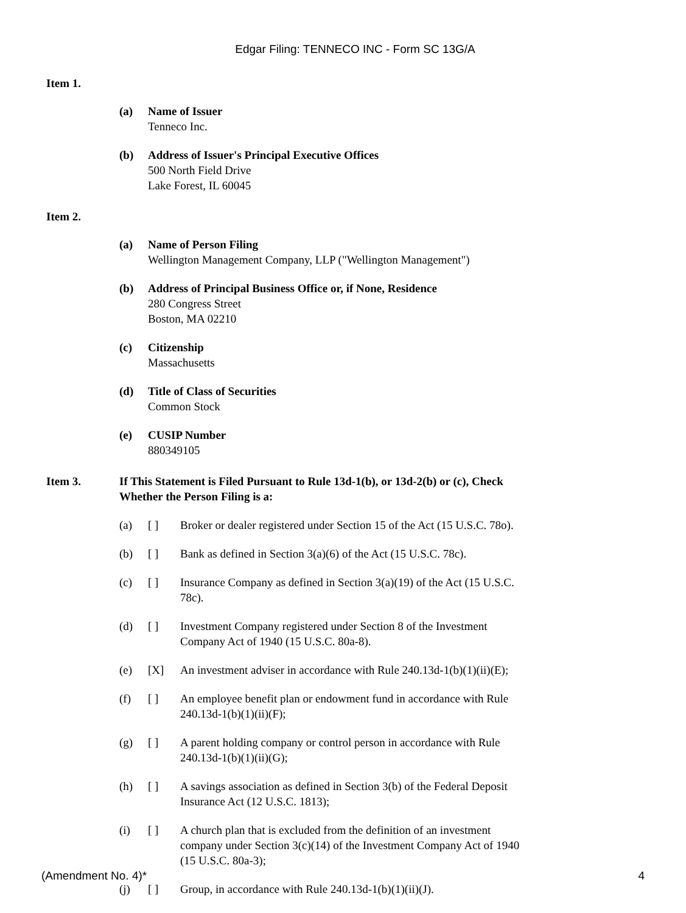Edgar Filing: TENNECO INC - Form SC 13G/A
Item 1.
(a) Name of Issuer
Tenneco Inc.
(b) Address of Issuer's Principal Executive Offices
500 North Field Drive
Lake Forest, IL 60045
Item 2.
(a) Name of Person Filing
Wellington Management Company, LLP ("Wellington Management")
(b) Address of Principal Business Office or, if None, Residence
280 Congress Street
Boston, MA 02210
(c) Citizenship
Massachusetts
(d) Title of Class of Securities
Common Stock
(e) CUSIP Number
880349105
Item 3. If This Statement is Filed Pursuant to Rule 13d-1(b), or 13d-2(b) or (c), Check Whether the Person Filing is a:
(a) [ ] Broker or dealer registered under Section 15 of the Act (15 U.S.C. 78o).
(b) [ ] Bank as defined in Section 3(a)(6) of the Act (15 U.S.C. 78c).
(c) [ ] Insurance Company as defined in Section 3(a)(19) of the Act (15 U.S.C. 78c).
(d) [ ] Investment Company registered under Section 8 of the Investment Company Act of 1940 (15 U.S.C. 80a-8).
(e) [X] An investment adviser in accordance with Rule 240.13d-1(b)(1)(ii)(E);
(f) [ ] An employee benefit plan or endowment fund in accordance with Rule 240.13d-1(b)(1)(ii)(F);
(g) [ ] A parent holding company or control person in accordance with Rule 240.13d-1(b)(1)(ii)(G);
(h) [ ] A savings association as defined in Section 3(b) of the Federal Deposit Insurance Act (12 U.S.C. 1813);
(i) [ ] A church plan that is excluded from the definition of an investment company under Section 3(c)(14) of the Investment Company Act of 1940 (15 U.S.C. 80a-3);
(j) [ ] Group, in accordance with Rule 240.13d-1(b)(1)(ii)(J).
(Amendment No. 4)* 4